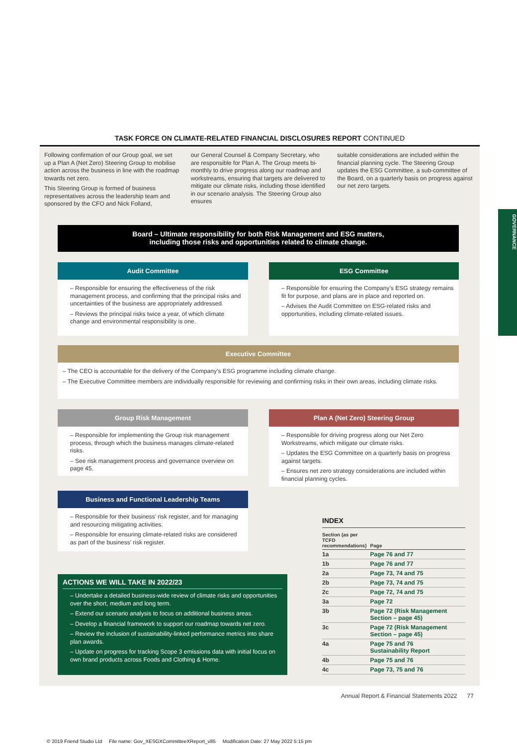TASK FORCE ON CLIMATE-RELATED FINANCIAL DISCLOSURES REPORT CONTINUED
Following confirmation of our Group goal, we set up a Plan A (Net Zero) Steering Group to mobilise action across the business in line with the roadmap towards net zero.
This Steering Group is formed of business representatives across the leadership team and sponsored by the CFO and Nick Folland,
our General Counsel & Company Secretary, who are responsible for Plan A. The Group meets bi-monthly to drive progress along our roadmap and workstreams, ensuring that targets are delivered to mitigate our climate risks, including those identified in our scenario analysis. The Steering Group also ensures
suitable considerations are included within the financial planning cycle. The Steering Group updates the ESG Committee, a sub-committee of the Board, on a quarterly basis on progress against our net zero targets.
GOVERNANCE
Board – Ultimate responsibility for both Risk Management and ESG matters,
including those risks and opportunities related to climate change.
Audit Committee
– Responsible for ensuring the effectiveness of the risk management process, and confirming that the principal risks and uncertainties of the business are appropriately addressed.
– Reviews the principal risks twice a year, of which climate change and environmental responsibility is one.
ESG Committee
– Responsible for ensuring the Company’s ESG strategy remains fit for purpose, and plans are in place and reported on.
– Advises the Audit Committee on ESG-related risks and opportunities, including climate-related issues.
Executive Committee
– The CEO is accountable for the delivery of the Company’s ESG programme including climate change.
– The Executive Committee members are individually responsible for reviewing and confirming risks in their own areas, including climate risks.
Group Risk Management
– Responsible for implementing the Group risk management process, through which the business manages climate-related risks.
– See risk management process and governance overview on page 45.
Plan A (Net Zero) Steering Group
– Responsible for driving progress along our Net Zero Workstreams, which mitigate our climate risks.
– Updates the ESG Committee on a quarterly basis on progress against targets.
– Ensures net zero strategy considerations are included within financial planning cycles.
Business and Functional Leadership Teams
– Responsible for their business’ risk register, and for managing and resourcing mitigating activities.
– Responsible for ensuring climate-related risks are considered as part of the business’ risk register.
ACTIONS WE WILL TAKE IN 2022/23
– Undertake a detailed business-wide review of climate risks and opportunities over the short, medium and long term.
– Extend our scenario analysis to focus on additional business areas.
– Develop a financial framework to support our roadmap towards net zero.
– Review the inclusion of sustainability-linked performance metrics into share plan awards.
– Update on progress for tracking Scope 3 emissions data with initial focus on own brand products across Foods and Clothing & Home.
INDEX
| Section (as per TCFD recommendations) | Page |
| --- | --- |
| 1a | Page 76 and 77 |
| 1b | Page 76 and 77 |
| 2a | Page 73, 74 and 75 |
| 2b | Page 73, 74 and 75 |
| 2c | Page 72, 74 and 75 |
| 3a | Page 72 |
| 3b | Page 72 (Risk Management Section – page 45) |
| 3c | Page 72 (Risk Management Section – page 45) |
| 4a | Page 75 and 76 Sustainability Report |
| 4b | Page 75 and 76 |
| 4c | Page 73, 75 and 76 |
Annual Report & Financial Statements 2022 77
© 2019 Friend Studio Ltd File name: Gov_XESGXCommitteeXReport_v85 Modification Date: 27 May 2022 5:15 pm